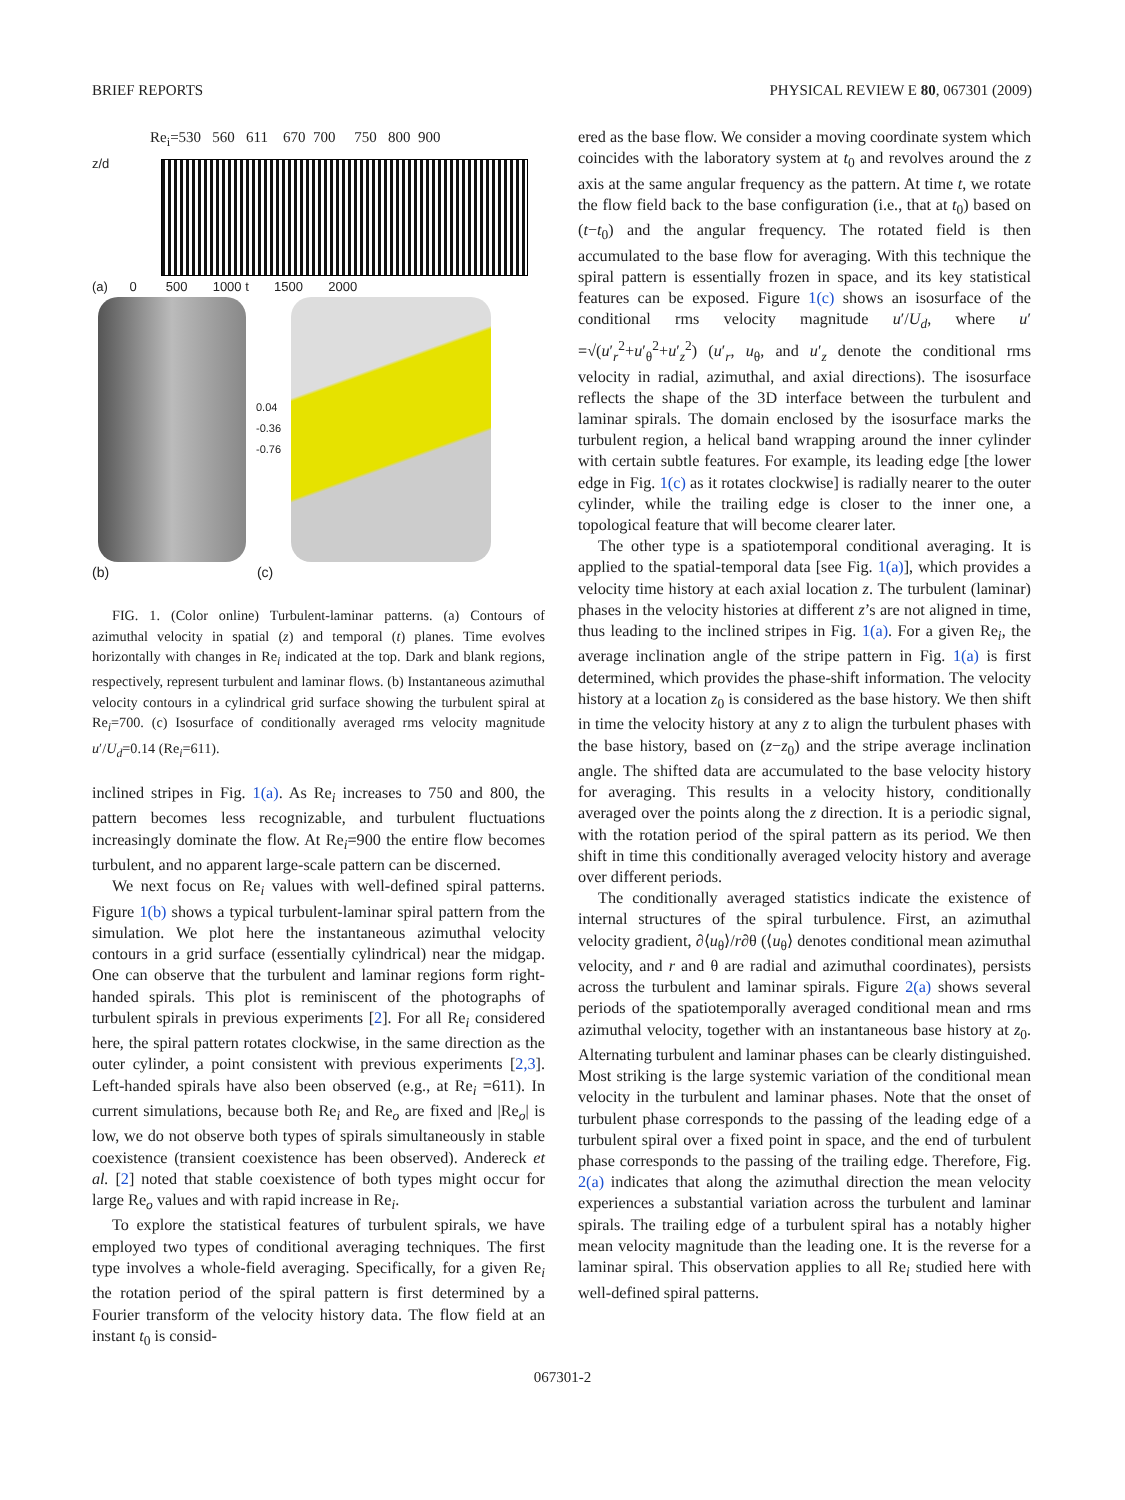BRIEF REPORTS PHYSICAL REVIEW E 80, 067301 (2009)
Re<sub>i</sub>=530 560 611 670 700 750 800 900
z/d
(a) 0 500 1000 t 1500 2000
0.04
-0.36
-0.76
(b) (c)
FIG. 1. (Color online) Turbulent-laminar patterns. (a) Contours of azimuthal velocity in spatial (z) and temporal (t) planes. Time evolves horizontally with changes in Re<sub>i</sub> indicated at the top. Dark and blank regions, respectively, represent turbulent and laminar flows. (b) Instantaneous azimuthal velocity contours in a cylindrical grid surface showing the turbulent spiral at Re<sub>i</sub>=700. (c) Isosurface of conditionally averaged rms velocity magnitude u′/U<sub>d</sub>=0.14 (Re<sub>i</sub>=611).
inclined stripes in Fig. 1(a). As Re<sub>i</sub> increases to 750 and 800, the pattern becomes less recognizable, and turbulent fluctuations increasingly dominate the flow. At Re<sub>i</sub>=900 the entire flow becomes turbulent, and no apparent large-scale pattern can be discerned.
We next focus on Re<sub>i</sub> values with well-defined spiral patterns. Figure 1(b) shows a typical turbulent-laminar spiral pattern from the simulation. We plot here the instantaneous azimuthal velocity contours in a grid surface (essentially cylindrical) near the midgap. One can observe that the turbulent and laminar regions form right-handed spirals. This plot is reminiscent of the photographs of turbulent spirals in previous experiments [2]. For all Re<sub>i</sub> considered here, the spiral pattern rotates clockwise, in the same direction as the outer cylinder, a point consistent with previous experiments [2,3]. Left-handed spirals have also been observed (e.g., at Re<sub>i</sub> =611). In current simulations, because both Re<sub>i</sub> and Re<sub>o</sub> are fixed and |Re<sub>o</sub>| is low, we do not observe both types of spirals simultaneously in stable coexistence (transient coexistence has been observed). Andereck et al. [2] noted that stable coexistence of both types might occur for large Re<sub>o</sub> values and with rapid increase in Re<sub>i</sub>.
To explore the statistical features of turbulent spirals, we have employed two types of conditional averaging techniques. The first type involves a whole-field averaging. Specifically, for a given Re<sub>i</sub> the rotation period of the spiral pattern is first determined by a Fourier transform of the velocity history data. The flow field at an instant t<sub>0</sub> is consid-
ered as the base flow. We consider a moving coordinate system which coincides with the laboratory system at t<sub>0</sub> and revolves around the z axis at the same angular frequency as the pattern. At time t, we rotate the flow field back to the base configuration (i.e., that at t<sub>0</sub>) based on (t−t<sub>0</sub>) and the angular frequency. The rotated field is then accumulated to the base flow for averaging. With this technique the spiral pattern is essentially frozen in space, and its key statistical features can be exposed. Figure 1(c) shows an isosurface of the conditional rms velocity magnitude u′/U<sub>d</sub>, where u′ =√(u′<sub>r</sub><sup>2</sup>+u′<sub>θ</sub><sup>2</sup>+u′<sub>z</sub><sup>2</sup>) (u′<sub>r</sub>, u<sub>θ</sub>, and u′<sub>z</sub> denote the conditional rms velocity in radial, azimuthal, and axial directions). The isosurface reflects the shape of the 3D interface between the turbulent and laminar spirals. The domain enclosed by the isosurface marks the turbulent region, a helical band wrapping around the inner cylinder with certain subtle features. For example, its leading edge [the lower edge in Fig. 1(c) as it rotates clockwise] is radially nearer to the outer cylinder, while the trailing edge is closer to the inner one, a topological feature that will become clearer later.
The other type is a spatiotemporal conditional averaging. It is applied to the spatial-temporal data [see Fig. 1(a)], which provides a velocity time history at each axial location z. The turbulent (laminar) phases in the velocity histories at different z’s are not aligned in time, thus leading to the inclined stripes in Fig. 1(a). For a given Re<sub>i</sub>, the average inclination angle of the stripe pattern in Fig. 1(a) is first determined, which provides the phase-shift information. The velocity history at a location z<sub>0</sub> is considered as the base history. We then shift in time the velocity history at any z to align the turbulent phases with the base history, based on (z−z<sub>0</sub>) and the stripe average inclination angle. The shifted data are accumulated to the base velocity history for averaging. This results in a velocity history, conditionally averaged over the points along the z direction. It is a periodic signal, with the rotation period of the spiral pattern as its period. We then shift in time this conditionally averaged velocity history and average over different periods.
The conditionally averaged statistics indicate the existence of internal structures of the spiral turbulence. First, an azimuthal velocity gradient, ∂⟨u<sub>θ</sub>⟩/r∂θ (⟨u<sub>θ</sub>⟩ denotes conditional mean azimuthal velocity, and r and θ are radial and azimuthal coordinates), persists across the turbulent and laminar spirals. Figure 2(a) shows several periods of the spatiotemporally averaged conditional mean and rms azimuthal velocity, together with an instantaneous base history at z<sub>0</sub>. Alternating turbulent and laminar phases can be clearly distinguished. Most striking is the large systemic variation of the conditional mean velocity in the turbulent and laminar phases. Note that the onset of turbulent phase corresponds to the passing of the leading edge of a turbulent spiral over a fixed point in space, and the end of turbulent phase corresponds to the passing of the trailing edge. Therefore, Fig. 2(a) indicates that along the azimuthal direction the mean velocity experiences a substantial variation across the turbulent and laminar spirals. The trailing edge of a turbulent spiral has a notably higher mean velocity magnitude than the leading one. It is the reverse for a laminar spiral. This observation applies to all Re<sub>i</sub> studied here with well-defined spiral patterns.
067301-2